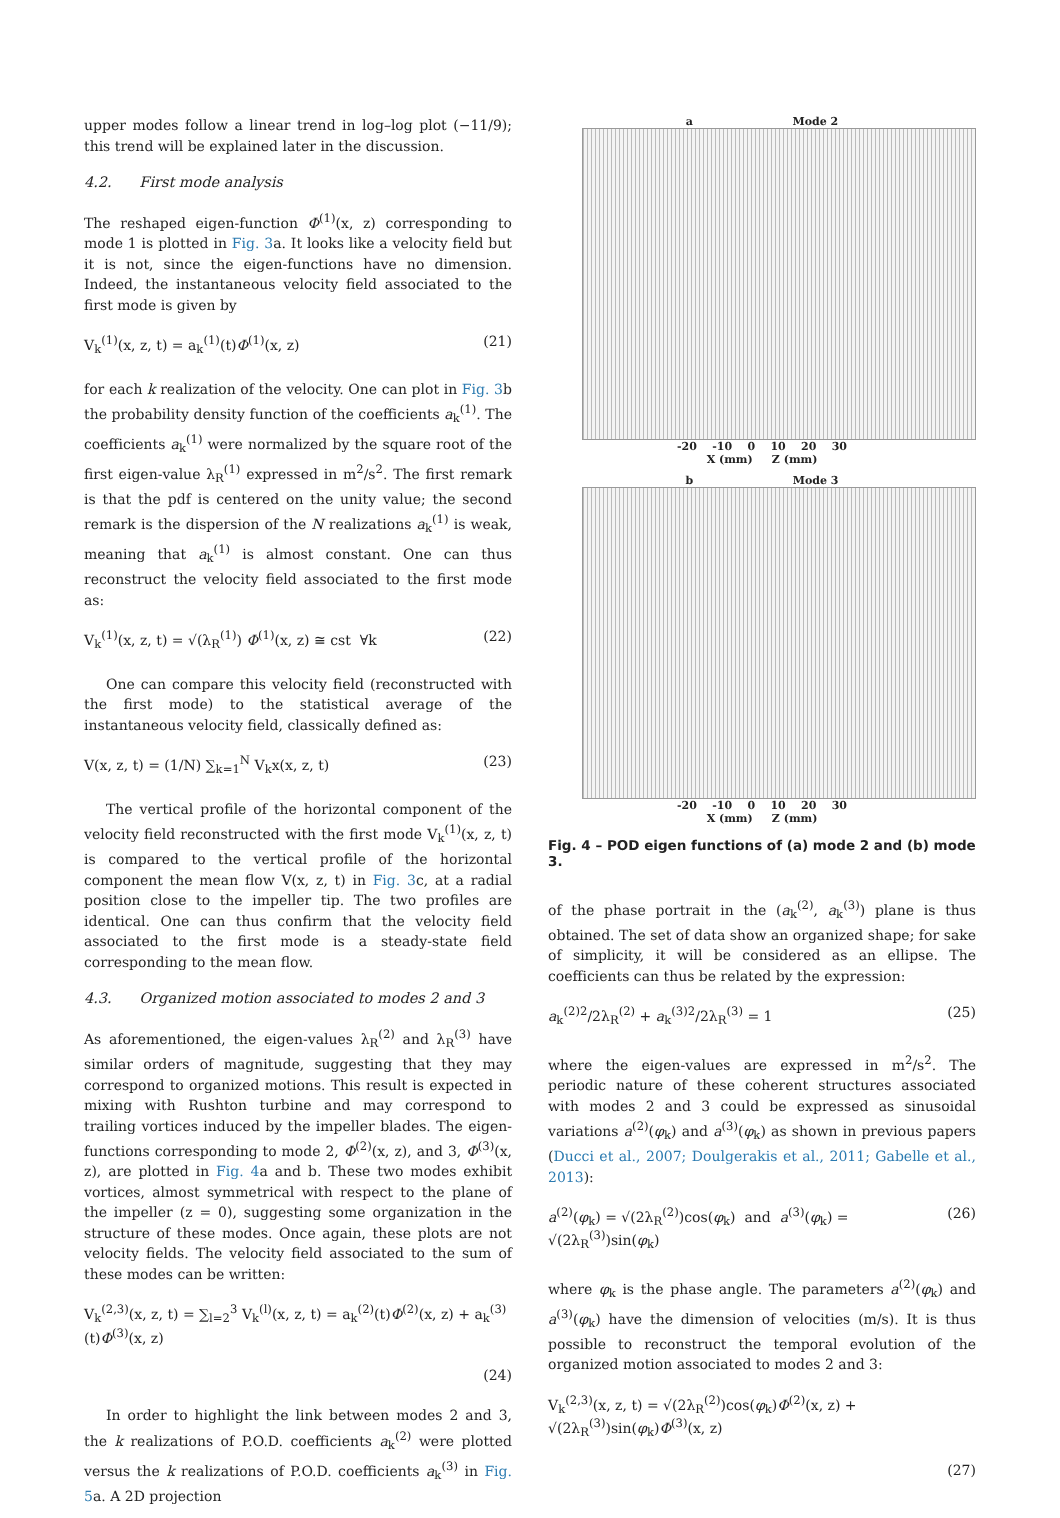upper modes follow a linear trend in log–log plot (−11/9); this trend will be explained later in the discussion.
4.2. First mode analysis
The reshaped eigen-function Φ<sup>(1)</sup>(x, z) corresponding to mode 1 is plotted in Fig. 3a. It looks like a velocity field but it is not, since the eigen-functions have no dimension. Indeed, the instantaneous velocity field associated to the first mode is given by
V<sub>k</sub><sup>(1)</sup>(x, z, t) = a<sub>k</sub><sup>(1)</sup>(t)Φ<sup>(1)</sup>(x, z) (21)
for each k realization of the velocity. One can plot in Fig. 3b the probability density function of the coefficients a<sub>k</sub><sup>(1)</sup>. The coefficients a<sub>k</sub><sup>(1)</sup> were normalized by the square root of the first eigen-value λ<sub>R</sub><sup>(1)</sup> expressed in m<sup>2</sup>/s<sup>2</sup>. The first remark is that the pdf is centered on the unity value; the second remark is the dispersion of the N realizations a<sub>k</sub><sup>(1)</sup> is weak, meaning that a<sub>k</sub><sup>(1)</sup> is almost constant. One can thus reconstruct the velocity field associated to the first mode as:
V<sub>k</sub><sup>(1)</sup>(x, z, t) = √(λ<sub>R</sub><sup>(1)</sup>) Φ<sup>(1)</sup>(x, z) ≅ cst ∀k (22)
One can compare this velocity field (reconstructed with the first mode) to the statistical average of the instantaneous velocity field, classically defined as:
V(x, z, t) = (1/N) ∑<sub>k=1</sub><sup>N</sup> V<sub>k</sub>x(x, z, t) (23)
The vertical profile of the horizontal component of the velocity field reconstructed with the first mode V<sub>k</sub><sup>(1)</sup>(x, z, t) is compared to the vertical profile of the horizontal component the mean flow V(x, z, t) in Fig. 3c, at a radial position close to the impeller tip. The two profiles are identical. One can thus confirm that the velocity field associated to the first mode is a steady-state field corresponding to the mean flow.
4.3. Organized motion associated to modes 2 and 3
As aforementioned, the eigen-values λ<sub>R</sub><sup>(2)</sup> and λ<sub>R</sub><sup>(3)</sup> have similar orders of magnitude, suggesting that they may correspond to organized motions. This result is expected in mixing with Rushton turbine and may correspond to trailing vortices induced by the impeller blades. The eigen-functions corresponding to mode 2, Φ<sup>(2)</sup>(x, z), and 3, Φ<sup>(3)</sup>(x, z), are plotted in Fig. 4a and b. These two modes exhibit vortices, almost symmetrical with respect to the plane of the impeller (z = 0), suggesting some organization in the structure of these modes. Once again, these plots are not velocity fields. The velocity field associated to the sum of these modes can be written:
V<sub>k</sub><sup>(2,3)</sup>(x, z, t) = ∑<sub>l=2</sub><sup>3</sup> V<sub>k</sub><sup>(l)</sup>(x, z, t) = a<sub>k</sub><sup>(2)</sup>(t)Φ<sup>(2)</sup>(x, z) + a<sub>k</sub><sup>(3)</sup>(t)Φ<sup>(3)</sup>(x, z)
(24)
In order to highlight the link between modes 2 and 3, the k realizations of P.O.D. coefficients a<sub>k</sub><sup>(2)</sup> were plotted versus the k realizations of P.O.D. coefficients a<sub>k</sub><sup>(3)</sup> in Fig. 5a. A 2D projection
a Mode 2
-20 -10 0 10 20 30
X (mm) Z (mm)
b Mode 3
-20 -10 0 10 20 30
X (mm) Z (mm)
Fig. 4 – POD eigen functions of (a) mode 2 and (b) mode 3.
of the phase portrait in the (a<sub>k</sub><sup>(2)</sup>, a<sub>k</sub><sup>(3)</sup>) plane is thus obtained. The set of data show an organized shape; for sake of simplicity, it will be considered as an ellipse. The coefficients can thus be related by the expression:
a<sub>k</sub><sup>(2)2</sup>/2λ<sub>R</sub><sup>(2)</sup> + a<sub>k</sub><sup>(3)2</sup>/2λ<sub>R</sub><sup>(3)</sup> = 1 (25)
where the eigen-values are expressed in m<sup>2</sup>/s<sup>2</sup>. The periodic nature of these coherent structures associated with modes 2 and 3 could be expressed as sinusoidal variations a<sup>(2)</sup>(φ<sub>k</sub>) and a<sup>(3)</sup>(φ<sub>k</sub>) as shown in previous papers (Ducci et al., 2007; Doulgerakis et al., 2011; Gabelle et al., 2013):
a<sup>(2)</sup>(φ<sub>k</sub>) = √(2λ<sub>R</sub><sup>(2)</sup>)cos(φ<sub>k</sub>) and a<sup>(3)</sup>(φ<sub>k</sub>) = √(2λ<sub>R</sub><sup>(3)</sup>)sin(φ<sub>k</sub>) (26)
where φ<sub>k</sub> is the phase angle. The parameters a<sup>(2)</sup>(φ<sub>k</sub>) and a<sup>(3)</sup>(φ<sub>k</sub>) have the dimension of velocities (m/s). It is thus possible to reconstruct the temporal evolution of the organized motion associated to modes 2 and 3:
V<sub>k</sub><sup>(2,3)</sup>(x, z, t) = √(2λ<sub>R</sub><sup>(2)</sup>)cos(φ<sub>k</sub>)Φ<sup>(2)</sup>(x, z) + √(2λ<sub>R</sub><sup>(3)</sup>)sin(φ<sub>k</sub>)Φ<sup>(3)</sup>(x, z)
(27)